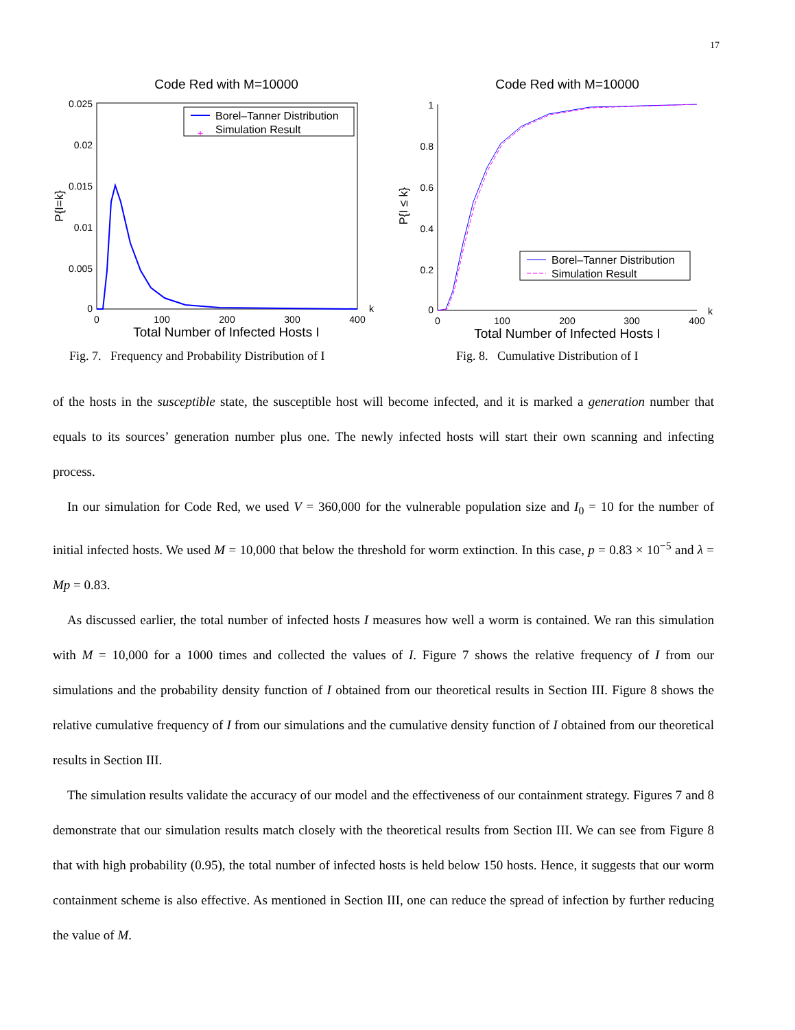17
Code Red with M=10000
Borel–Tanner Distribution
+
Simulation Result
0.025
0.02
0.015
0.01
0.005
0
0
100
200
300
400
k
Total Number of Infected Hosts I
P{I=k}
Fig. 7. Frequency and Probability Distribution of I
Code Red with M=10000
Borel–Tanner Distribution
Simulation Result
1
0.8
0.6
0.4
0.2
0
0
100
200
300
400
k
Total Number of Infected Hosts I
P{I ≤ k}
Fig. 8. Cumulative Distribution of I
of the hosts in the susceptible state, the susceptible host will become infected, and it is marked a generation number that equals to its sources’ generation number plus one. The newly infected hosts will start their own scanning and infecting process.
In our simulation for Code Red, we used V = 360,000 for the vulnerable population size and I<sub>0</sub> = 10 for the number of initial infected hosts. We used M = 10,000 that below the threshold for worm extinction. In this case, p = 0.83 × 10<sup>−5</sup> and λ = Mp = 0.83.
As discussed earlier, the total number of infected hosts I measures how well a worm is contained. We ran this simulation with M = 10,000 for a 1000 times and collected the values of I. Figure 7 shows the relative frequency of I from our simulations and the probability density function of I obtained from our theoretical results in Section III. Figure 8 shows the relative cumulative frequency of I from our simulations and the cumulative density function of I obtained from our theoretical results in Section III.
The simulation results validate the accuracy of our model and the effectiveness of our containment strategy. Figures 7 and 8 demonstrate that our simulation results match closely with the theoretical results from Section III. We can see from Figure 8 that with high probability (0.95), the total number of infected hosts is held below 150 hosts. Hence, it suggests that our worm containment scheme is also effective. As mentioned in Section III, one can reduce the spread of infection by further reducing the value of M.